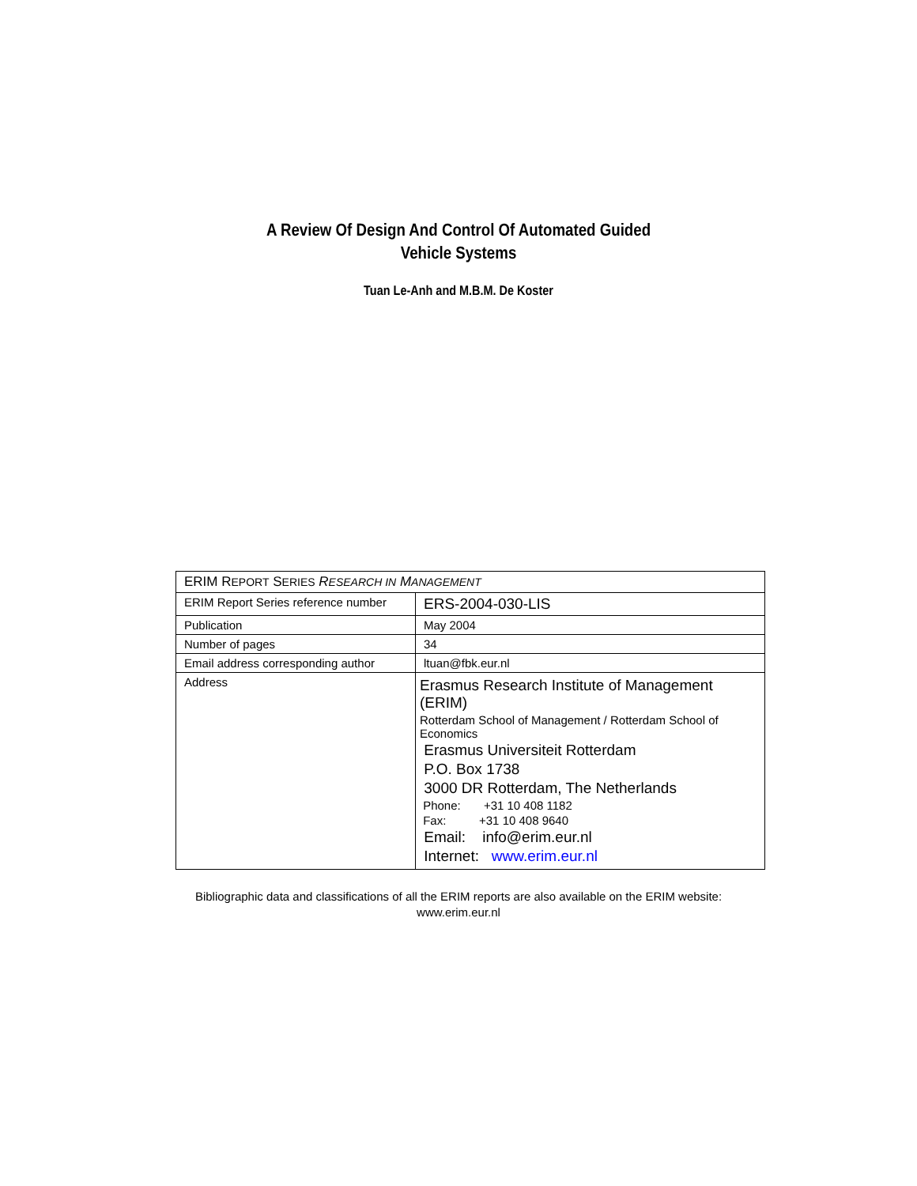A Review Of Design And Control Of Automated Guided
Vehicle Systems
Tuan Le-Anh and M.B.M. De Koster
| ERIM R EPORT S ERIES R ESEARCH IN M ANAGEMENT | |
| ERIM Report Series reference number | ERS-2004-030-LIS |
| Publication | May 2004 |
| Number of pages | 34 |
| Email address corresponding author | ltuan@fbk.eur.nl |
| Address | Erasmus Research Institute of Management (ERIM) Rotterdam School of Management / Rotterdam School of Economics Erasmus Universiteit Rotterdam P.O. Box 1738 3000 DR Rotterdam, The Netherlands Phone: +31 10 408 1182 Fax: +31 10 408 9640 Email: info@erim.eur.nl Internet: www.erim.eur.nl |
Bibliographic data and classifications of all the ERIM reports are also available on the ERIM website:
www.erim.eur.nl